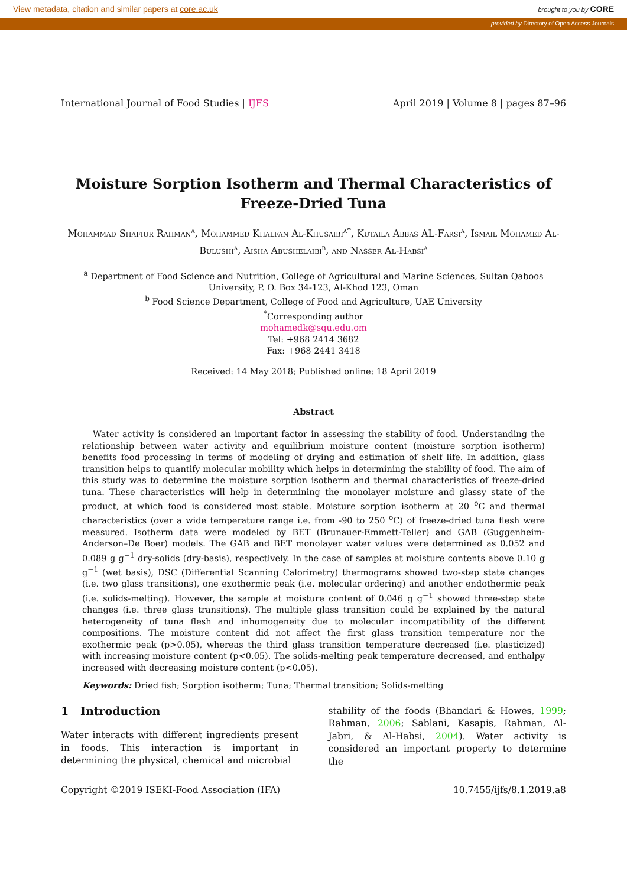View metadata, citation and similar papers at core.ac.uk brought to you by CORE
provided by Directory of Open Access Journals
International Journal of Food Studies | IJFS April 2019 | Volume 8 | pages 87–96
Moisture Sorption Isotherm and Thermal Characteristics of Freeze-Dried Tuna
Mohammad Shafiur Rahman<sup>a</sup>, Mohammed Khalfan Al-Khusaibi<sup>a*</sup>, Kutaila Abbas AL-Farsi<sup>a</sup>, Ismail Mohamed Al-Bulushi<sup>a</sup>, Aisha Abushelaibi<sup>b</sup>, and Nasser Al-Habsi<sup>a</sup>
<sup>a</sup> Department of Food Science and Nutrition, College of Agricultural and Marine Sciences, Sultan Qaboos University, P. O. Box 34-123, Al-Khod 123, Oman
<sup>b</sup> Food Science Department, College of Food and Agriculture, UAE University
<sup>*</sup> Corresponding author
mohamedk@squ.edu.om
Tel: +968 2414 3682
Fax: +968 2441 3418
Received: 14 May 2018; Published online: 18 April 2019
Abstract
Water activity is considered an important factor in assessing the stability of food. Understanding the relationship between water activity and equilibrium moisture content (moisture sorption isotherm) benefits food processing in terms of modeling of drying and estimation of shelf life. In addition, glass transition helps to quantify molecular mobility which helps in determining the stability of food. The aim of this study was to determine the moisture sorption isotherm and thermal characteristics of freeze-dried tuna. These characteristics will help in determining the monolayer moisture and glassy state of the product, at which food is considered most stable. Moisture sorption isotherm at 20 <sup>o</sup>C and thermal characteristics (over a wide temperature range i.e. from -90 to 250 <sup>o</sup>C) of freeze-dried tuna flesh were measured. Isotherm data were modeled by BET (Brunauer-Emmett-Teller) and GAB (Guggenheim-Anderson–De Boer) models. The GAB and BET monolayer water values were determined as 0.052 and 0.089 g g<sup>−1</sup> dry-solids (dry-basis), respectively. In the case of samples at moisture contents above 0.10 g g<sup>−1</sup> (wet basis), DSC (Differential Scanning Calorimetry) thermograms showed two-step state changes (i.e. two glass transitions), one exothermic peak (i.e. molecular ordering) and another endothermic peak (i.e. solids-melting). However, the sample at moisture content of 0.046 g g<sup>−1</sup> showed three-step state changes (i.e. three glass transitions). The multiple glass transition could be explained by the natural heterogeneity of tuna flesh and inhomogeneity due to molecular incompatibility of the different compositions. The moisture content did not affect the first glass transition temperature nor the exothermic peak (p>0.05), whereas the third glass transition temperature decreased (i.e. plasticized) with increasing moisture content (p<0.05). The solids-melting peak temperature decreased, and enthalpy increased with decreasing moisture content (p<0.05).
Keywords: Dried fish; Sorption isotherm; Tuna; Thermal transition; Solids-melting
1 Introduction
Water interacts with different ingredients present in foods. This interaction is important in determining the physical, chemical and microbial
stability of the foods (Bhandari & Howes, 1999; Rahman, 2006; Sablani, Kasapis, Rahman, Al-Jabri, & Al-Habsi, 2004). Water activity is considered an important property to determine the
Copyright ©2019 ISEKI-Food Association (IFA) 10.7455/ijfs/8.1.2019.a8